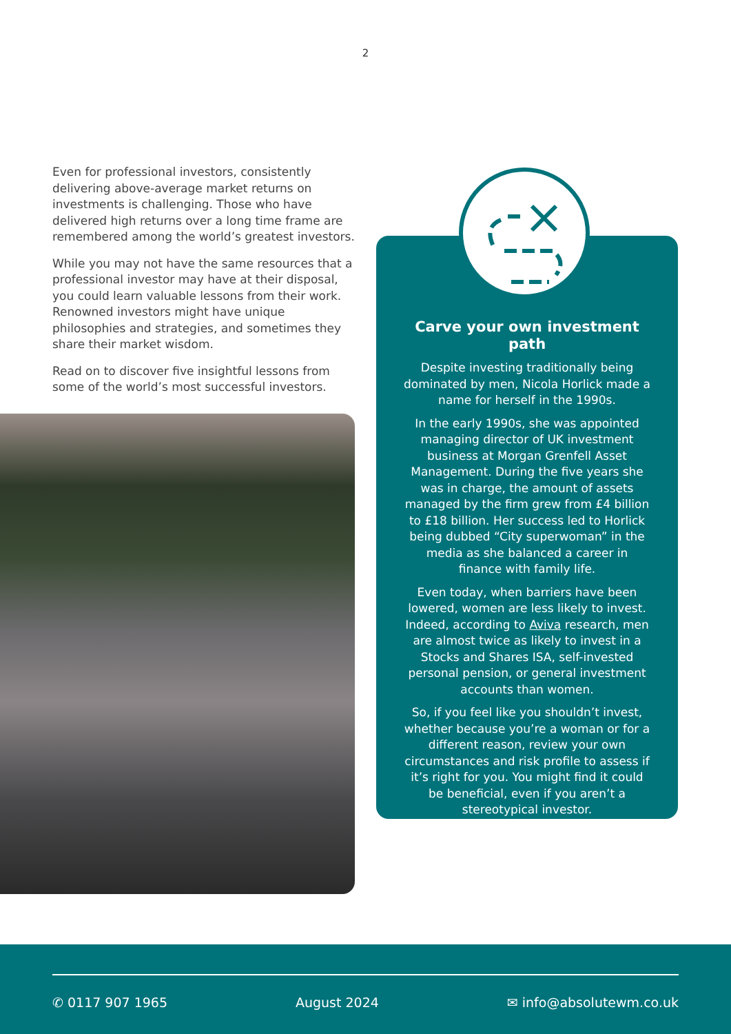2
Even for professional investors, consistently delivering above-average market returns on investments is challenging. Those who have delivered high returns over a long time frame are remembered among the world’s greatest investors.
While you may not have the same resources that a professional investor may have at their disposal, you could learn valuable lessons from their work. Renowned investors might have unique philosophies and strategies, and sometimes they share their market wisdom.
Read on to discover five insightful lessons from some of the world’s most successful investors.
Carve your own investment path
Despite investing traditionally being dominated by men, Nicola Horlick made a name for herself in the 1990s.
In the early 1990s, she was appointed managing director of UK investment business at Morgan Grenfell Asset Management. During the five years she was in charge, the amount of assets managed by the firm grew from £4 billion to £18 billion. Her success led to Horlick being dubbed “City superwoman” in the media as she balanced a career in finance with family life.
Even today, when barriers have been lowered, women are less likely to invest. Indeed, according to Aviva research, men are almost twice as likely to invest in a Stocks and Shares ISA, self-invested personal pension, or general investment accounts than women.
So, if you feel like you shouldn’t invest, whether because you’re a woman or for a different reason, review your own circumstances and risk profile to assess if it’s right for you. You might find it could be beneficial, even if you aren’t a stereotypical investor.
✆ 0117 907 1965 August 2024 ✉ info@absolutewm.co.uk